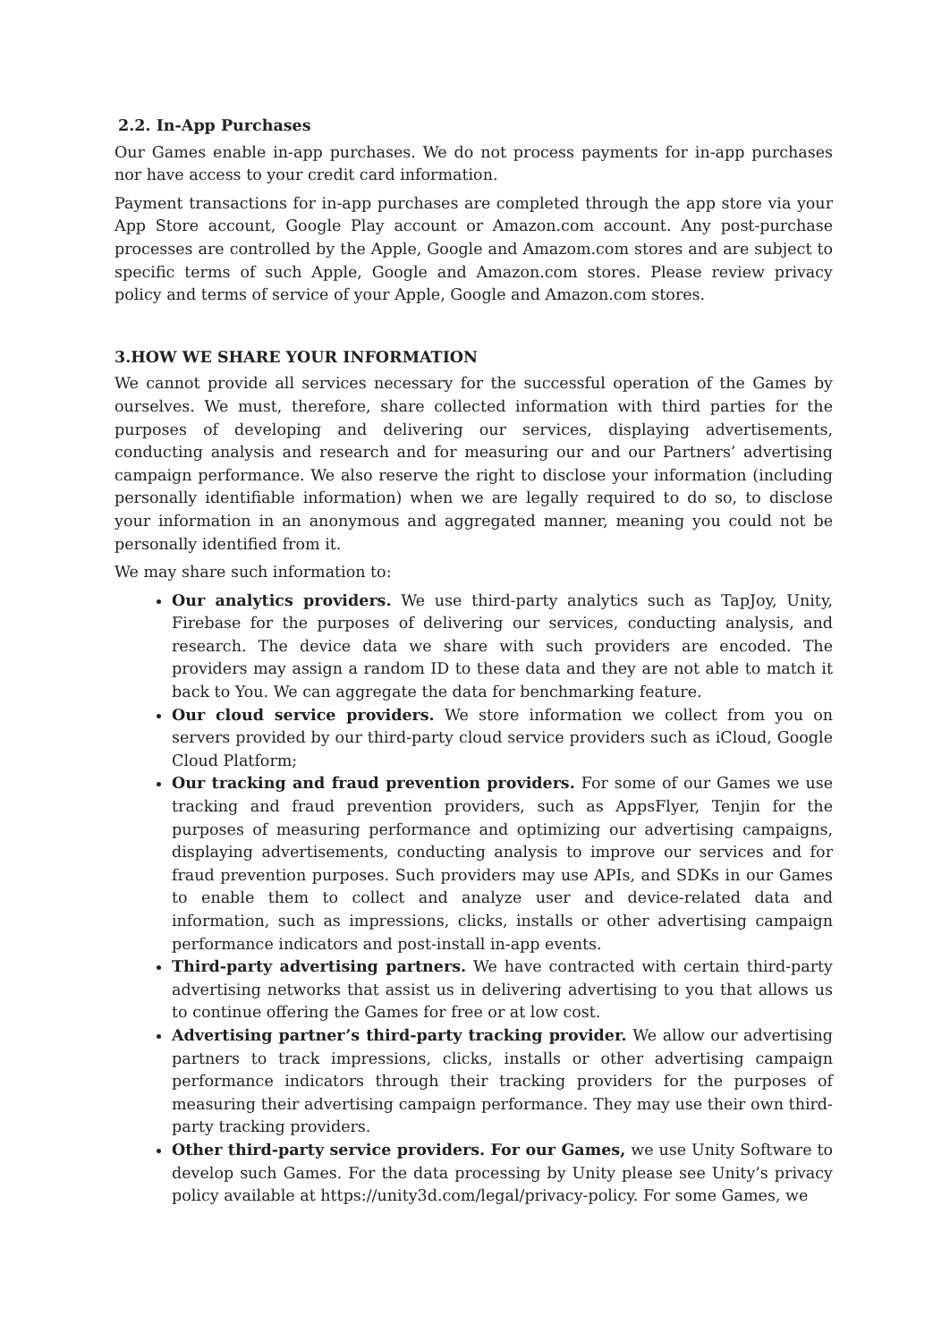2.2. In-App Purchases
Our Games enable in-app purchases. We do not process payments for in-app purchases nor have access to your credit card information.
Payment transactions for in-app purchases are completed through the app store via your App Store account, Google Play account or Amazon.com account. Any post-purchase processes are controlled by the Apple, Google and Amazom.com stores and are subject to specific terms of such Apple, Google and Amazon.com stores. Please review privacy policy and terms of service of your Apple, Google and Amazon.com stores.
3.HOW WE SHARE YOUR INFORMATION
We cannot provide all services necessary for the successful operation of the Games by ourselves. We must, therefore, share collected information with third parties for the purposes of developing and delivering our services, displaying advertisements, conducting analysis and research and for measuring our and our Partners’ advertising campaign performance. We also reserve the right to disclose your information (including personally identifiable information) when we are legally required to do so, to disclose your information in an anonymous and aggregated manner, meaning you could not be personally identified from it.
We may share such information to:
Our analytics providers. We use third-party analytics such as TapJoy, Unity, Firebase for the purposes of delivering our services, conducting analysis, and research. The device data we share with such providers are encoded. The providers may assign a random ID to these data and they are not able to match it back to You. We can aggregate the data for benchmarking feature.
Our cloud service providers. We store information we collect from you on servers provided by our third-party cloud service providers such as iCloud, Google Cloud Platform;
Our tracking and fraud prevention providers. For some of our Games we use tracking and fraud prevention providers, such as AppsFlyer, Tenjin for the purposes of measuring performance and optimizing our advertising campaigns, displaying advertisements, conducting analysis to improve our services and for fraud prevention purposes. Such providers may use APIs, and SDKs in our Games to enable them to collect and analyze user and device-related data and information, such as impressions, clicks, installs or other advertising campaign performance indicators and post-install in-app events.
Third-party advertising partners. We have contracted with certain third-party advertising networks that assist us in delivering advertising to you that allows us to continue offering the Games for free or at low cost.
Advertising partner’s third-party tracking provider. We allow our advertising partners to track impressions, clicks, installs or other advertising campaign performance indicators through their tracking providers for the purposes of measuring their advertising campaign performance. They may use their own third-party tracking providers.
Other third-party service providers. For our Games, we use Unity Software to develop such Games. For the data processing by Unity please see Unity’s privacy policy available at https://unity3d.com/legal/privacy-policy. For some Games, we